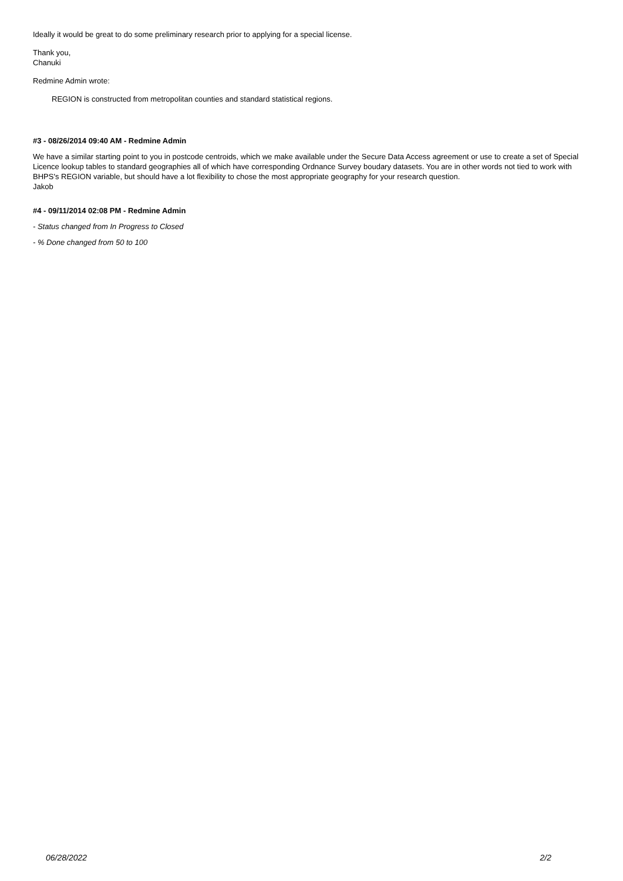Ideally it would be great to do some preliminary research prior to applying for a special license.
Thank you,
Chanuki
Redmine Admin wrote:
REGION is constructed from metropolitan counties and standard statistical regions.
#3 - 08/26/2014 09:40 AM - Redmine Admin
We have a similar starting point to you in postcode centroids, which we make available under the Secure Data Access agreement or use to create a set of Special Licence lookup tables to standard geographies all of which have corresponding Ordnance Survey boudary datasets. You are in other words not tied to work with BHPS's REGION variable, but should have a lot flexibility to chose the most appropriate geography for your research question.
Jakob
#4 - 09/11/2014 02:08 PM - Redmine Admin
- Status changed from In Progress to Closed
- % Done changed from 50 to 100
06/28/2022 2/2